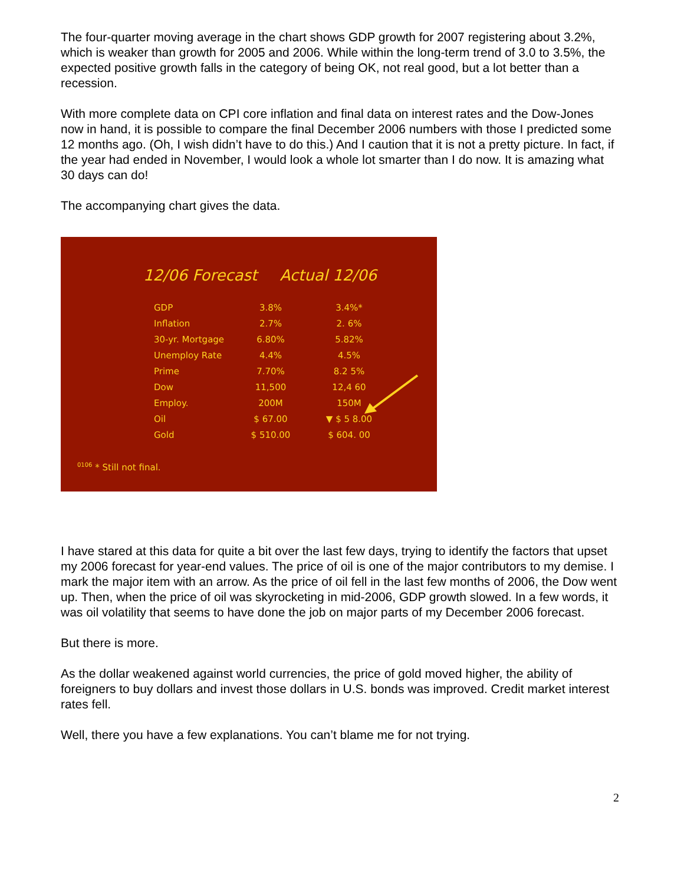The four-quarter moving average in the chart shows GDP growth for 2007 registering about 3.2%, which is weaker than growth for 2005 and 2006. While within the long-term trend of 3.0 to 3.5%, the expected positive growth falls in the category of being OK, not real good, but a lot better than a recession.
With more complete data on CPI core inflation and final data on interest rates and the Dow-Jones now in hand, it is possible to compare the final December 2006 numbers with those I predicted some 12 months ago. (Oh, I wish didn’t have to do this.) And I caution that it is not a pretty picture. In fact, if the year had ended in November, I would look a whole lot smarter than I do now. It is amazing what 30 days can do!
The accompanying chart gives the data.
12/06 Forecast Actual 12/06
| GDP | 3.8% | 3.4%* |
| Inflation | 2.7% | 2. 6% |
| 30-yr. Mortgage | 6.80% | 5.82% |
| Unemploy Rate | 4.4% | 4.5% |
| Prime | 7.70% | 8.2 5% |
| Dow | 11,500 | 12,4 60 |
| Employ. | 200M | 150M |
| Oil | $ 67.00 | ▼ $ 5 8.00 |
| Gold | $ 510.00 | $ 604. 00 |
<sup>0106</sup> * Still not final.
I have stared at this data for quite a bit over the last few days, trying to identify the factors that upset my 2006 forecast for year-end values. The price of oil is one of the major contributors to my demise. I mark the major item with an arrow. As the price of oil fell in the last few months of 2006, the Dow went up. Then, when the price of oil was skyrocketing in mid-2006, GDP growth slowed. In a few words, it was oil volatility that seems to have done the job on major parts of my December 2006 forecast.
But there is more.
As the dollar weakened against world currencies, the price of gold moved higher, the ability of foreigners to buy dollars and invest those dollars in U.S. bonds was improved. Credit market interest rates fell.
Well, there you have a few explanations. You can’t blame me for not trying.
2